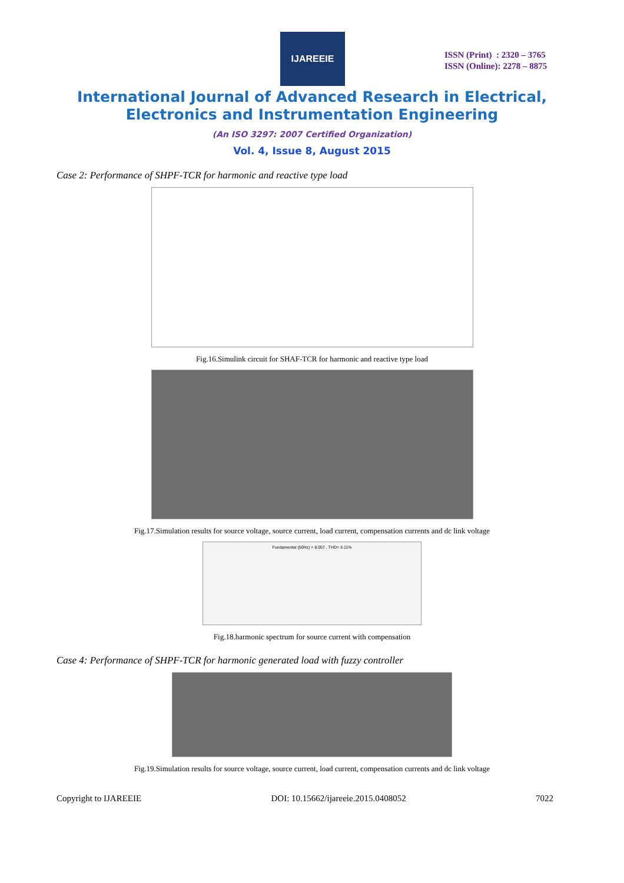IJAREEIE
ISSN (Print) : 2320 – 3765
ISSN (Online): 2278 – 8875
International Journal of Advanced Research in Electrical,
Electronics and Instrumentation Engineering
(An ISO 3297: 2007 Certified Organization)
Vol. 4, Issue 8, August 2015
Case 2: Performance of SHPF-TCR for harmonic and reactive type load
Fig.16.Simulink circuit for SHAF-TCR for harmonic and reactive type load
Fig.17.Simulation results for source voltage, source current, load current, compensation currents and dc link voltage
Fundamental (50Hz) = 8.057 , THD= 3.11%
Fig.18.harmonic spectrum for source current with compensation
Case 4: Performance of SHPF-TCR for harmonic generated load with fuzzy controller
Fig.19.Simulation results for source voltage, source current, load current, compensation currents and dc link voltage
Copyright to IJAREEIE DOI: 10.15662/ijareeie.2015.0408052 7022